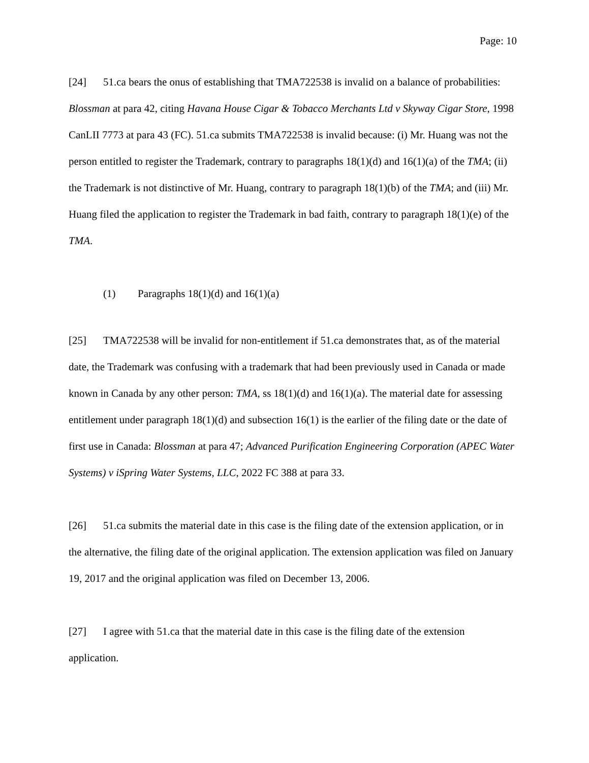Page: 10
[24] 51.ca bears the onus of establishing that TMA722538 is invalid on a balance of probabilities: Blossman at para 42, citing Havana House Cigar & Tobacco Merchants Ltd v Skyway Cigar Store, 1998 CanLII 7773 at para 43 (FC). 51.ca submits TMA722538 is invalid because: (i) Mr. Huang was not the person entitled to register the Trademark, contrary to paragraphs 18(1)(d) and 16(1)(a) of the TMA; (ii) the Trademark is not distinctive of Mr. Huang, contrary to paragraph 18(1)(b) of the TMA; and (iii) Mr. Huang filed the application to register the Trademark in bad faith, contrary to paragraph 18(1)(e) of the TMA.
(1) Paragraphs 18(1)(d) and 16(1)(a)
[25] TMA722538 will be invalid for non-entitlement if 51.ca demonstrates that, as of the material date, the Trademark was confusing with a trademark that had been previously used in Canada or made known in Canada by any other person: TMA, ss 18(1)(d) and 16(1)(a). The material date for assessing entitlement under paragraph 18(1)(d) and subsection 16(1) is the earlier of the filing date or the date of first use in Canada: Blossman at para 47; Advanced Purification Engineering Corporation (APEC Water Systems) v iSpring Water Systems, LLC, 2022 FC 388 at para 33.
[26] 51.ca submits the material date in this case is the filing date of the extension application, or in the alternative, the filing date of the original application. The extension application was filed on January 19, 2017 and the original application was filed on December 13, 2006.
[27] I agree with 51.ca that the material date in this case is the filing date of the extension application.